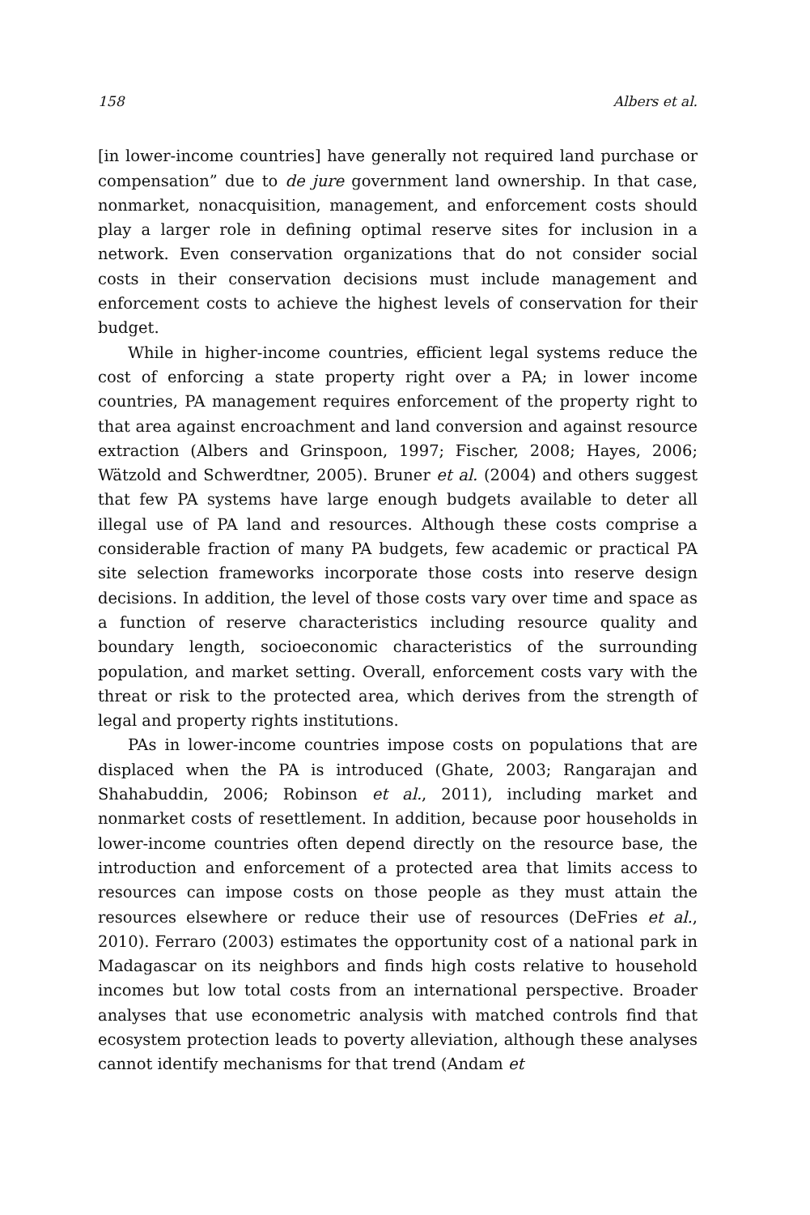158 Albers et al.
[in lower-income countries] have generally not required land purchase or compensation” due to de jure government land ownership. In that case, nonmarket, nonacquisition, management, and enforcement costs should play a larger role in defining optimal reserve sites for inclusion in a network. Even conservation organizations that do not consider social costs in their conservation decisions must include management and enforcement costs to achieve the highest levels of conservation for their budget.
While in higher-income countries, efficient legal systems reduce the cost of enforcing a state property right over a PA; in lower income countries, PA management requires enforcement of the property right to that area against encroachment and land conversion and against resource extraction (Albers and Grinspoon, 1997; Fischer, 2008; Hayes, 2006; Wätzold and Schwerdtner, 2005). Bruner et al. (2004) and others suggest that few PA systems have large enough budgets available to deter all illegal use of PA land and resources. Although these costs comprise a considerable fraction of many PA budgets, few academic or practical PA site selection frameworks incorporate those costs into reserve design decisions. In addition, the level of those costs vary over time and space as a function of reserve characteristics including resource quality and boundary length, socioeconomic characteristics of the surrounding population, and market setting. Overall, enforcement costs vary with the threat or risk to the protected area, which derives from the strength of legal and property rights institutions.
PAs in lower-income countries impose costs on populations that are displaced when the PA is introduced (Ghate, 2003; Rangarajan and Shahabuddin, 2006; Robinson et al., 2011), including market and nonmarket costs of resettlement. In addition, because poor households in lower-income countries often depend directly on the resource base, the introduction and enforcement of a protected area that limits access to resources can impose costs on those people as they must attain the resources elsewhere or reduce their use of resources (DeFries et al., 2010). Ferraro (2003) estimates the opportunity cost of a national park in Madagascar on its neighbors and finds high costs relative to household incomes but low total costs from an international perspective. Broader analyses that use econometric analysis with matched controls find that ecosystem protection leads to poverty alleviation, although these analyses cannot identify mechanisms for that trend (Andam et